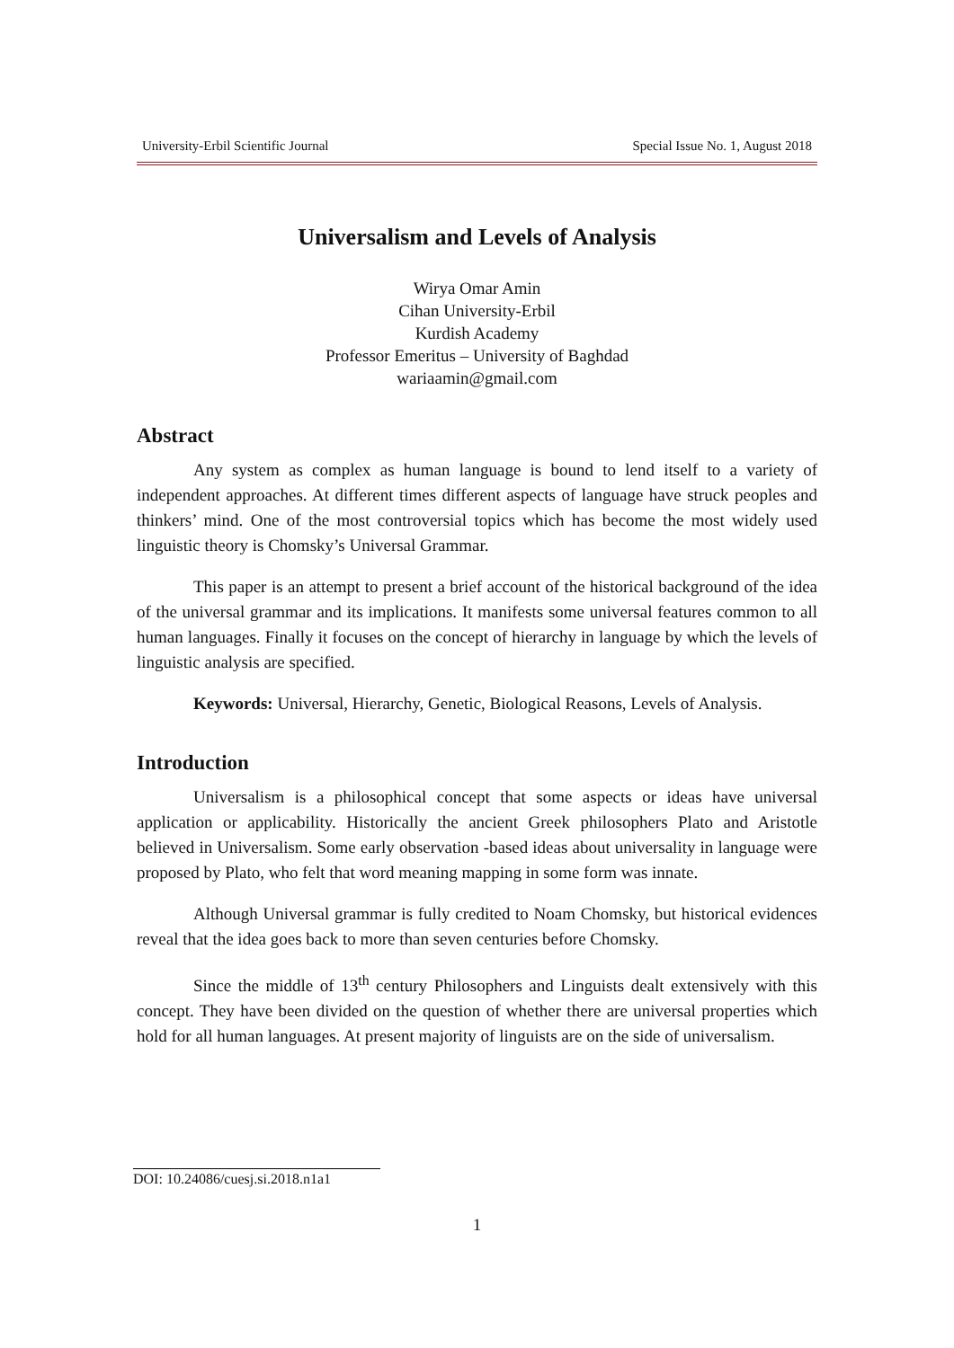University-Erbil Scientific Journal Special Issue No. 1, August 2018
Universalism and Levels of Analysis
Wirya Omar Amin
Cihan University-Erbil
Kurdish Academy
Professor Emeritus – University of Baghdad
wariaamin@gmail.com
Abstract
Any system as complex as human language is bound to lend itself to a variety of independent approaches. At different times different aspects of language have struck peoples and thinkers’ mind. One of the most controversial topics which has become the most widely used linguistic theory is Chomsky’s Universal Grammar.
This paper is an attempt to present a brief account of the historical background of the idea of the universal grammar and its implications. It manifests some universal features common to all human languages. Finally it focuses on the concept of hierarchy in language by which the levels of linguistic analysis are specified.
Keywords: Universal, Hierarchy, Genetic, Biological Reasons, Levels of Analysis.
Introduction
Universalism is a philosophical concept that some aspects or ideas have universal application or applicability. Historically the ancient Greek philosophers Plato and Aristotle believed in Universalism. Some early observation -based ideas about universality in language were proposed by Plato, who felt that word meaning mapping in some form was innate.
Although Universal grammar is fully credited to Noam Chomsky, but historical evidences reveal that the idea goes back to more than seven centuries before Chomsky.
Since the middle of 13<sup>th</sup> century Philosophers and Linguists dealt extensively with this concept. They have been divided on the question of whether there are universal properties which hold for all human languages. At present majority of linguists are on the side of universalism.
DOI: 10.24086/cuesj.si.2018.n1a1
1